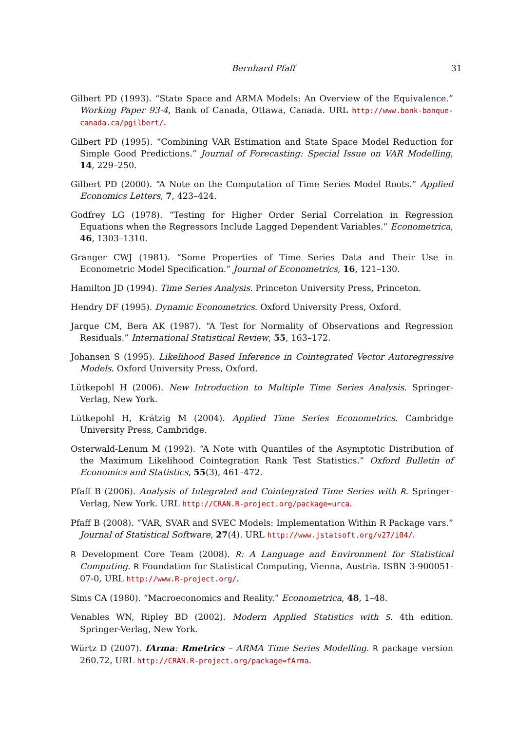Bernhard Pfaff 31
Gilbert PD (1993). “State Space and ARMA Models: An Overview of the Equivalence.” Working Paper 93-4, Bank of Canada, Ottawa, Canada. URL http://www.bank-banque-canada.ca/pgilbert/.
Gilbert PD (1995). “Combining VAR Estimation and State Space Model Reduction for Simple Good Predictions.” Journal of Forecasting: Special Issue on VAR Modelling, 14, 229–250.
Gilbert PD (2000). “A Note on the Computation of Time Series Model Roots.” Applied Economics Letters, 7, 423–424.
Godfrey LG (1978). “Testing for Higher Order Serial Correlation in Regression Equations when the Regressors Include Lagged Dependent Variables.” Econometrica, 46, 1303–1310.
Granger CWJ (1981). “Some Properties of Time Series Data and Their Use in Econometric Model Specification.” Journal of Econometrics, 16, 121–130.
Hamilton JD (1994). Time Series Analysis. Princeton University Press, Princeton.
Hendry DF (1995). Dynamic Econometrics. Oxford University Press, Oxford.
Jarque CM, Bera AK (1987). “A Test for Normality of Observations and Regression Residuals.” International Statistical Review, 55, 163–172.
Johansen S (1995). Likelihood Based Inference in Cointegrated Vector Autoregressive Models. Oxford University Press, Oxford.
Lütkepohl H (2006). New Introduction to Multiple Time Series Analysis. Springer-Verlag, New York.
Lütkepohl H, Krätzig M (2004). Applied Time Series Econometrics. Cambridge University Press, Cambridge.
Osterwald-Lenum M (1992). “A Note with Quantiles of the Asymptotic Distribution of the Maximum Likelihood Cointegration Rank Test Statistics.” Oxford Bulletin of Economics and Statistics, 55(3), 461–472.
Pfaff B (2006). Analysis of Integrated and Cointegrated Time Series with R. Springer-Verlag, New York. URL http://CRAN.R-project.org/package=urca.
Pfaff B (2008). “VAR, SVAR and SVEC Models: Implementation Within R Package vars.” Journal of Statistical Software, 27(4). URL http://www.jstatsoft.org/v27/i04/.
R Development Core Team (2008). R: A Language and Environment for Statistical Computing. R Foundation for Statistical Computing, Vienna, Austria. ISBN 3-900051-07-0, URL http://www.R-project.org/.
Sims CA (1980). “Macroeconomics and Reality.” Econometrica, 48, 1–48.
Venables WN, Ripley BD (2002). Modern Applied Statistics with S. 4th edition. Springer-Verlag, New York.
Würtz D (2007). fArma: Rmetrics – ARMA Time Series Modelling. R package version 260.72, URL http://CRAN.R-project.org/package=fArma.